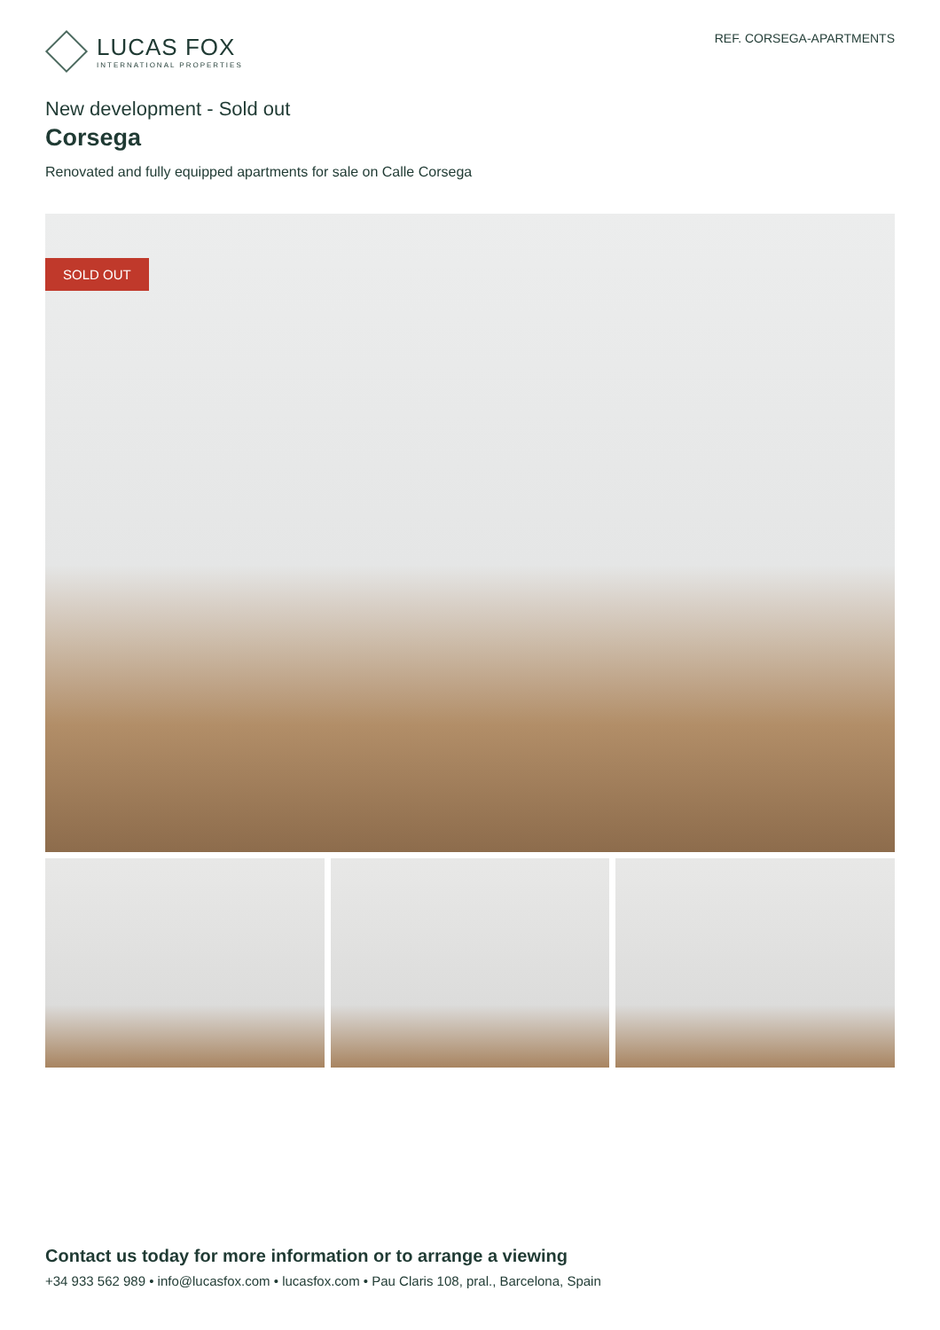LUCAS FOX
INTERNATIONAL PROPERTIES
REF. CORSEGA-APARTMENTS
New development - Sold out
Corsega
Renovated and fully equipped apartments for sale on Calle Corsega
SOLD OUT
Contact us today for more information or to arrange a viewing
+34 933 562 989 • info@lucasfox.com • lucasfox.com • Pau Claris 108, pral., Barcelona, Spain